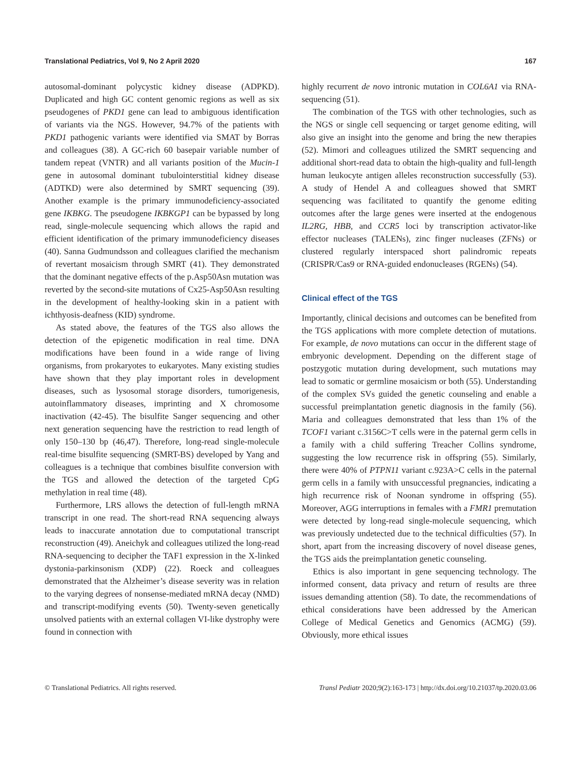Translational Pediatrics, Vol 9, No 2 April 2020 167
autosomal-dominant polycystic kidney disease (ADPKD). Duplicated and high GC content genomic regions as well as six pseudogenes of PKD1 gene can lead to ambiguous identification of variants via the NGS. However, 94.7% of the patients with PKD1 pathogenic variants were identified via SMAT by Borras and colleagues (38). A GC-rich 60 basepair variable number of tandem repeat (VNTR) and all variants position of the Mucin-1 gene in autosomal dominant tubulointerstitial kidney disease (ADTKD) were also determined by SMRT sequencing (39). Another example is the primary immunodeficiency-associated gene IKBKG. The pseudogene IKBKGP1 can be bypassed by long read, single-molecule sequencing which allows the rapid and efficient identification of the primary immunodeficiency diseases (40). Sanna Gudmundsson and colleagues clarified the mechanism of revertant mosaicism through SMRT (41). They demonstrated that the dominant negative effects of the p.Asp50Asn mutation was reverted by the second-site mutations of Cx25-Asp50Asn resulting in the development of healthy-looking skin in a patient with ichthyosis-deafness (KID) syndrome.
As stated above, the features of the TGS also allows the detection of the epigenetic modification in real time. DNA modifications have been found in a wide range of living organisms, from prokaryotes to eukaryotes. Many existing studies have shown that they play important roles in development diseases, such as lysosomal storage disorders, tumorigenesis, autoinflammatory diseases, imprinting and X chromosome inactivation (42-45). The bisulfite Sanger sequencing and other next generation sequencing have the restriction to read length of only 150–130 bp (46,47). Therefore, long-read single-molecule real-time bisulfite sequencing (SMRT-BS) developed by Yang and colleagues is a technique that combines bisulfite conversion with the TGS and allowed the detection of the targeted CpG methylation in real time (48).
Furthermore, LRS allows the detection of full-length mRNA transcript in one read. The short-read RNA sequencing always leads to inaccurate annotation due to computational transcript reconstruction (49). Aneichyk and colleagues utilized the long-read RNA-sequencing to decipher the TAF1 expression in the X-linked dystonia-parkinsonism (XDP) (22). Roeck and colleagues demonstrated that the Alzheimer’s disease severity was in relation to the varying degrees of nonsense-mediated mRNA decay (NMD) and transcript-modifying events (50). Twenty-seven genetically unsolved patients with an external collagen VI-like dystrophy were found in connection with
highly recurrent de novo intronic mutation in COL6A1 via RNA-sequencing (51).
The combination of the TGS with other technologies, such as the NGS or single cell sequencing or target genome editing, will also give an insight into the genome and bring the new therapies (52). Mimori and colleagues utilized the SMRT sequencing and additional short-read data to obtain the high-quality and full-length human leukocyte antigen alleles reconstruction successfully (53). A study of Hendel A and colleagues showed that SMRT sequencing was facilitated to quantify the genome editing outcomes after the large genes were inserted at the endogenous IL2RG, HBB, and CCR5 loci by transcription activator-like effector nucleases (TALENs), zinc finger nucleases (ZFNs) or clustered regularly interspaced short palindromic repeats (CRISPR/Cas9 or RNA-guided endonucleases (RGENs) (54).
Clinical effect of the TGS
Importantly, clinical decisions and outcomes can be benefited from the TGS applications with more complete detection of mutations. For example, de novo mutations can occur in the different stage of embryonic development. Depending on the different stage of postzygotic mutation during development, such mutations may lead to somatic or germline mosaicism or both (55). Understanding of the complex SVs guided the genetic counseling and enable a successful preimplantation genetic diagnosis in the family (56). Maria and colleagues demonstrated that less than 1% of the TCOF1 variant c.3156C>T cells were in the paternal germ cells in a family with a child suffering Treacher Collins syndrome, suggesting the low recurrence risk in offspring (55). Similarly, there were 40% of PTPN11 variant c.923A>C cells in the paternal germ cells in a family with unsuccessful pregnancies, indicating a high recurrence risk of Noonan syndrome in offspring (55). Moreover, AGG interruptions in females with a FMR1 premutation were detected by long-read single-molecule sequencing, which was previously undetected due to the technical difficulties (57). In short, apart from the increasing discovery of novel disease genes, the TGS aids the preimplantation genetic counseling.
Ethics is also important in gene sequencing technology. The informed consent, data privacy and return of results are three issues demanding attention (58). To date, the recommendations of ethical considerations have been addressed by the American College of Medical Genetics and Genomics (ACMG) (59). Obviously, more ethical issues
© Translational Pediatrics. All rights reserved. Transl Pediatr 2020;9(2):163-173 | http://dx.doi.org/10.21037/tp.2020.03.06